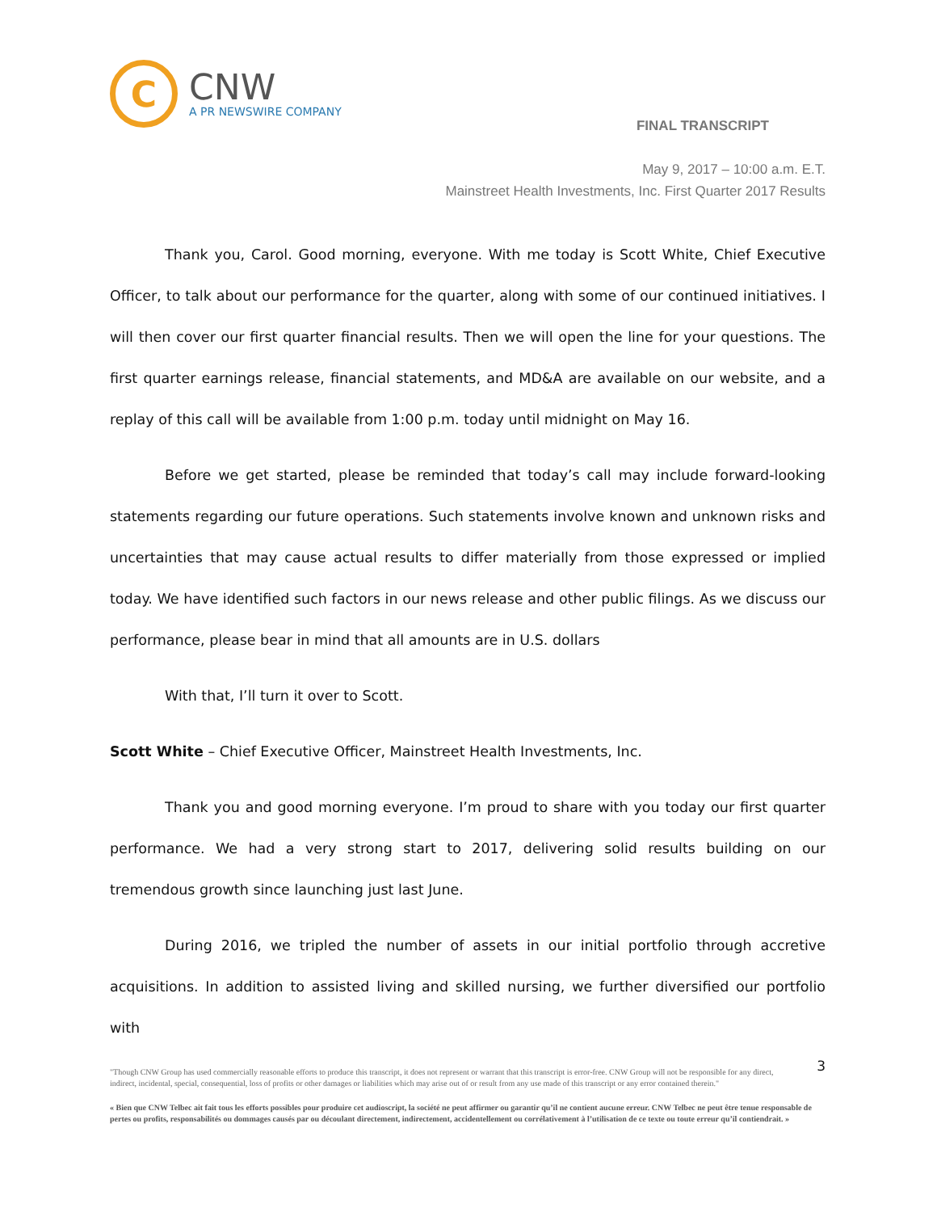C
CNW
A PR NEWSWIRE COMPANY
FINAL TRANSCRIPT
May 9, 2017 – 10:00 a.m. E.T.
Mainstreet Health Investments, Inc. First Quarter 2017 Results
Thank you, Carol. Good morning, everyone. With me today is Scott White, Chief Executive Officer, to talk about our performance for the quarter, along with some of our continued initiatives. I will then cover our first quarter financial results. Then we will open the line for your questions. The first quarter earnings release, financial statements, and MD&A are available on our website, and a replay of this call will be available from 1:00 p.m. today until midnight on May 16.
Before we get started, please be reminded that today’s call may include forward-looking statements regarding our future operations. Such statements involve known and unknown risks and uncertainties that may cause actual results to differ materially from those expressed or implied today. We have identified such factors in our news release and other public filings. As we discuss our performance, please bear in mind that all amounts are in U.S. dollars
With that, I’ll turn it over to Scott.
Scott White – Chief Executive Officer, Mainstreet Health Investments, Inc.
Thank you and good morning everyone. I’m proud to share with you today our first quarter performance. We had a very strong start to 2017, delivering solid results building on our tremendous growth since launching just last June.
During 2016, we tripled the number of assets in our initial portfolio through accretive acquisitions. In addition to assisted living and skilled nursing, we further diversified our portfolio with
"Though CNW Group has used commercially reasonable efforts to produce this transcript, it does not represent or warrant that this transcript is error-free. CNW Group will not be responsible for any direct, indirect, incidental, special, consequential, loss of profits or other damages or liabilities which may arise out of or result from any use made of this transcript or any error contained therein." 3
« Bien que CNW Telbec ait fait tous les efforts possibles pour produire cet audioscript, la société ne peut affirmer ou garantir qu’il ne contient aucune erreur. CNW Telbec ne peut être tenue responsable de pertes ou profits, responsabilités ou dommages causés par ou découlant directement, indirectement, accidentellement ou corrélativement à l’utilisation de ce texte ou toute erreur qu’il contiendrait. »